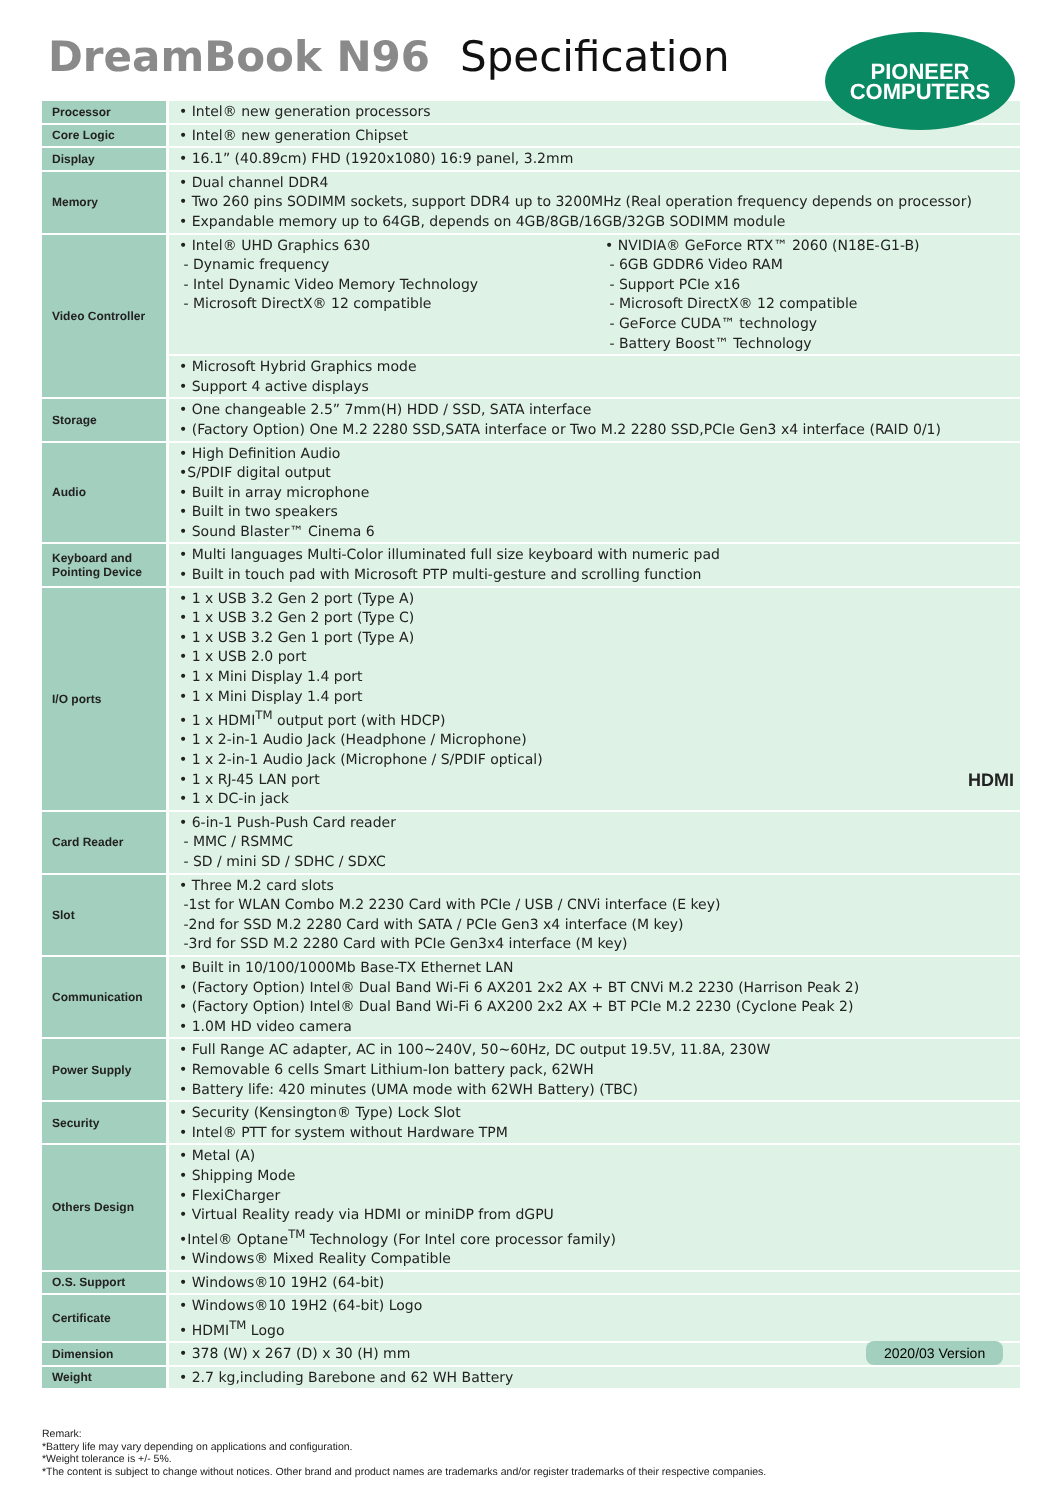DreamBook N96 Specification
PIONEER
COMPUTERS
| Processor | • Intel® new generation processors | |
| Core Logic | • Intel® new generation Chipset | |
| Display | • 16.1” (40.89cm) FHD (1920x1080) 16:9 panel, 3.2mm | |
| Memory | • Dual channel DDR4 • Two 260 pins SODIMM sockets, support DDR4 up to 3200MHz (Real operation frequency depends on processor) • Expandable memory up to 64GB, depends on 4GB/8GB/16GB/32GB SODIMM module | |
| Video Controller | • Intel® UHD Graphics 630 - Dynamic frequency - Intel Dynamic Video Memory Technology - Microsoft DirectX® 12 compatible | • NVIDIA® GeForce RTX™ 2060 (N18E-G1-B) - 6GB GDDR6 Video RAM - Support PCIe x16 - Microsoft DirectX® 12 compatible - GeForce CUDA™ technology - Battery Boost™ Technology |
| | • Microsoft Hybrid Graphics mode • Support 4 active displays | |
| Storage | • One changeable 2.5” 7mm(H) HDD / SSD, SATA interface • (Factory Option) One M.2 2280 SSD,SATA interface or Two M.2 2280 SSD,PCIe Gen3 x4 interface (RAID 0/1) | |
| Audio | • High Definition Audio •S/PDIF digital output • Built in array microphone • Built in two speakers • Sound Blaster™ Cinema 6 | |
| Keyboard and Pointing Device | • Multi languages Multi-Color illuminated full size keyboard with numeric pad • Built in touch pad with Microsoft PTP multi-gesture and scrolling function | |
| I/O ports | • 1 x USB 3.2 Gen 2 port (Type A) • 1 x USB 3.2 Gen 2 port (Type C) • 1 x USB 3.2 Gen 1 port (Type A) • 1 x USB 2.0 port • 1 x Mini Display 1.4 port • 1 x Mini Display 1.4 port • 1 x HDMI<sup>TM</sup> output port (with HDCP) • 1 x 2-in-1 Audio Jack (Headphone / Microphone) • 1 x 2-in-1 Audio Jack (Microphone / S/PDIF optical) • 1 x RJ-45 LAN port HDMI • 1 x DC-in jack | |
| Card Reader | • 6-in-1 Push-Push Card reader - MMC / RSMMC - SD / mini SD / SDHC / SDXC | |
| Slot | • Three M.2 card slots -1st for WLAN Combo M.2 2230 Card with PCIe / USB / CNVi interface (E key) -2nd for SSD M.2 2280 Card with SATA / PCIe Gen3 x4 interface (M key) -3rd for SSD M.2 2280 Card with PCIe Gen3x4 interface (M key) | |
| Communication | • Built in 10/100/1000Mb Base-TX Ethernet LAN • (Factory Option) Intel® Dual Band Wi-Fi 6 AX201 2x2 AX + BT CNVi M.2 2230 (Harrison Peak 2) • (Factory Option) Intel® Dual Band Wi-Fi 6 AX200 2x2 AX + BT PCIe M.2 2230 (Cyclone Peak 2) • 1.0M HD video camera | |
| Power Supply | • Full Range AC adapter, AC in 100~240V, 50~60Hz, DC output 19.5V, 11.8A, 230W • Removable 6 cells Smart Lithium-Ion battery pack, 62WH • Battery life: 420 minutes (UMA mode with 62WH Battery) (TBC) | |
| Security | • Security (Kensington® Type) Lock Slot • Intel® PTT for system without Hardware TPM | |
| Others Design | • Metal (A) • Shipping Mode • FlexiCharger • Virtual Reality ready via HDMI or miniDP from dGPU •Intel® Optane<sup>TM</sup> Technology (For Intel core processor family) • Windows® Mixed Reality Compatible | |
| O.S. Support | • Windows®10 19H2 (64-bit) | |
| Certificate | • Windows®10 19H2 (64-bit) Logo • HDMI<sup>TM</sup> Logo | |
| Dimension | • 378 (W) x 267 (D) x 30 (H) mm | |
| Weight | • 2.7 kg,including Barebone and 62 WH Battery | |
2020/03 Version
Remark:
*Battery life may vary depending on applications and configuration.
*Weight tolerance is +/- 5%.
*The content is subject to change without notices. Other brand and product names are trademarks and/or register trademarks of their respective companies.